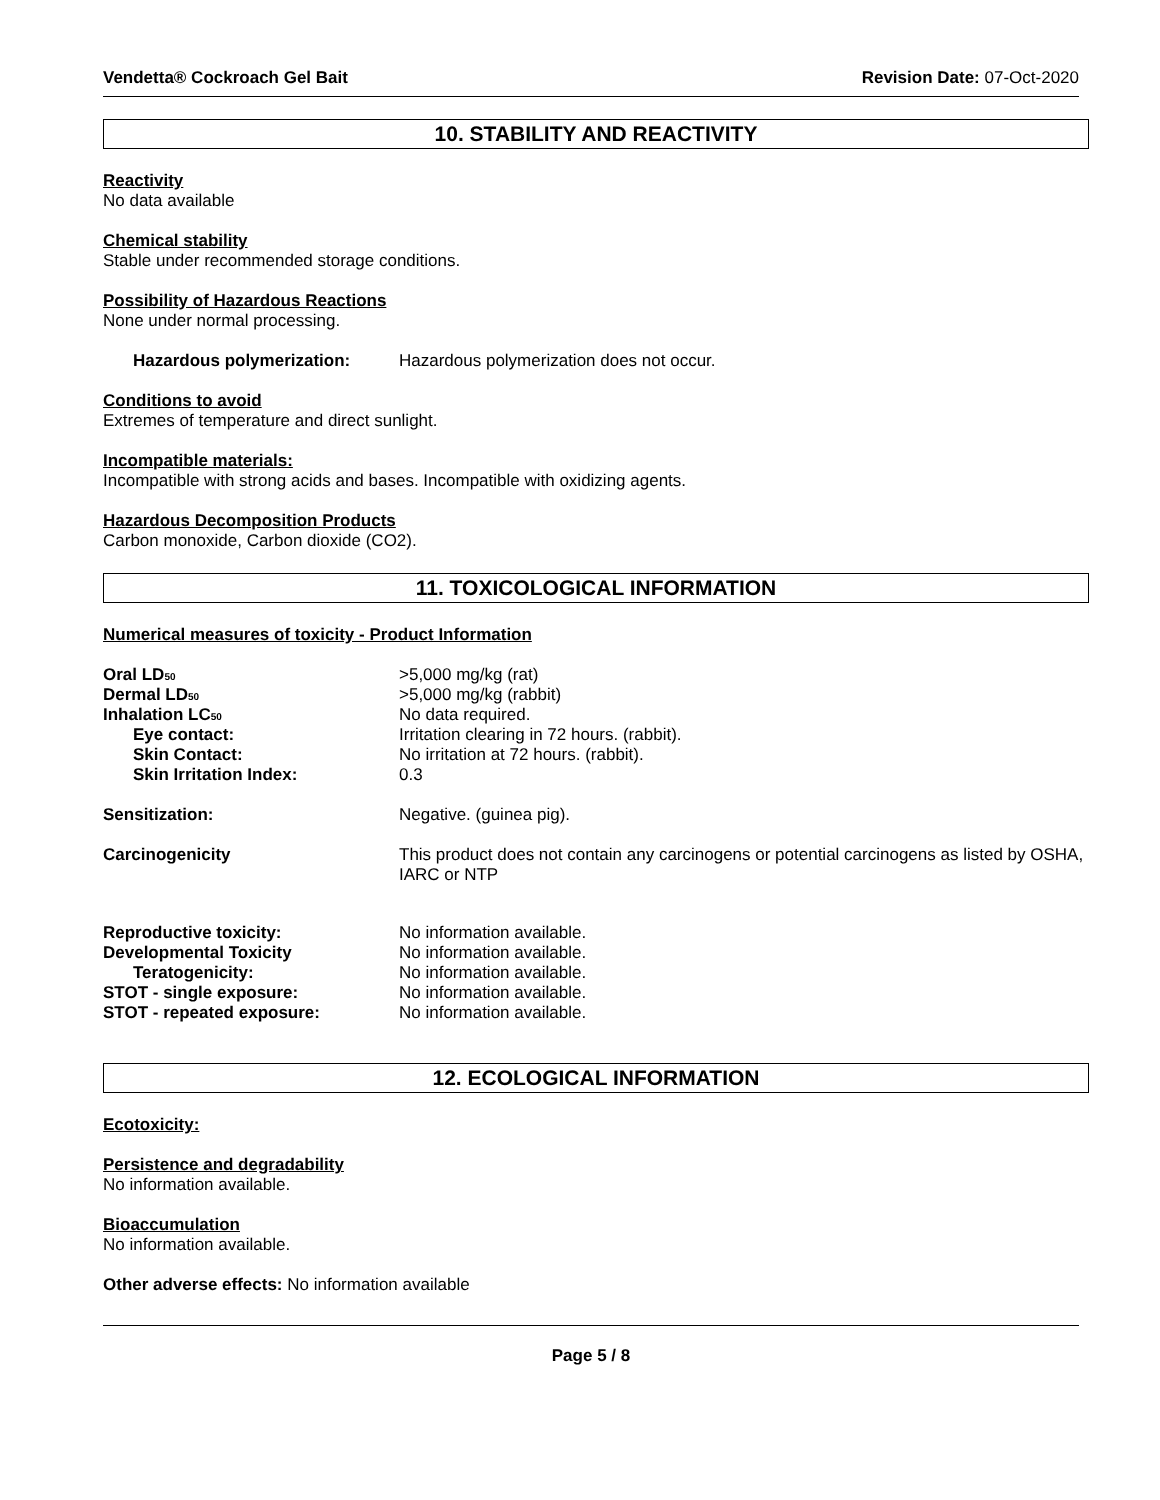Vendetta® Cockroach Gel Bait Revision Date: 07-Oct-2020
10. STABILITY AND REACTIVITY
Reactivity
No data available
Chemical stability
Stable under recommended storage conditions.
Possibility of Hazardous Reactions
None under normal processing.
Hazardous polymerization: Hazardous polymerization does not occur.
Conditions to avoid
Extremes of temperature and direct sunlight.
Incompatible materials:
Incompatible with strong acids and bases. Incompatible with oxidizing agents.
Hazardous Decomposition Products
Carbon monoxide, Carbon dioxide (CO2).
11. TOXICOLOGICAL INFORMATION
Numerical measures of toxicity - Product Information
Oral LD<sub>50</sub> >5,000 mg/kg (rat)
Dermal LD<sub>50</sub> >5,000 mg/kg (rabbit)
Inhalation LC<sub>50</sub> No data required.
Eye contact: Irritation clearing in 72 hours. (rabbit).
Skin Contact: No irritation at 72 hours. (rabbit).
Skin Irritation Index: 0.3
Sensitization: Negative. (guinea pig).
Carcinogenicity This product does not contain any carcinogens or potential carcinogens as listed by OSHA, IARC or NTP
Reproductive toxicity: No information available.
Developmental Toxicity No information available.
Teratogenicity: No information available.
STOT - single exposure: No information available.
STOT - repeated exposure: No information available.
12. ECOLOGICAL INFORMATION
Ecotoxicity:
Persistence and degradability
No information available.
Bioaccumulation
No information available.
Other adverse effects: No information available
Page 5 / 8